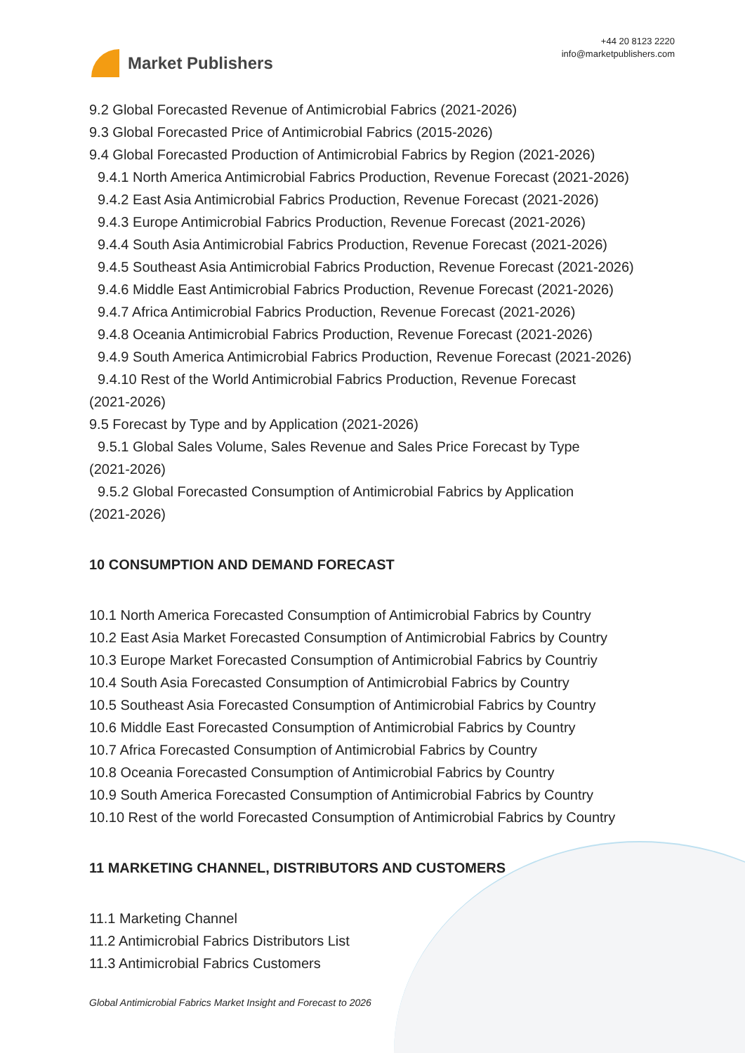Market Publishers
+44 20 8123 2220
info@marketpublishers.com
9.2 Global Forecasted Revenue of Antimicrobial Fabrics (2021-2026)
9.3 Global Forecasted Price of Antimicrobial Fabrics (2015-2026)
9.4 Global Forecasted Production of Antimicrobial Fabrics by Region (2021-2026)
9.4.1 North America Antimicrobial Fabrics Production, Revenue Forecast (2021-2026)
9.4.2 East Asia Antimicrobial Fabrics Production, Revenue Forecast (2021-2026)
9.4.3 Europe Antimicrobial Fabrics Production, Revenue Forecast (2021-2026)
9.4.4 South Asia Antimicrobial Fabrics Production, Revenue Forecast (2021-2026)
9.4.5 Southeast Asia Antimicrobial Fabrics Production, Revenue Forecast (2021-2026)
9.4.6 Middle East Antimicrobial Fabrics Production, Revenue Forecast (2021-2026)
9.4.7 Africa Antimicrobial Fabrics Production, Revenue Forecast (2021-2026)
9.4.8 Oceania Antimicrobial Fabrics Production, Revenue Forecast (2021-2026)
9.4.9 South America Antimicrobial Fabrics Production, Revenue Forecast (2021-2026)
9.4.10 Rest of the World Antimicrobial Fabrics Production, Revenue Forecast
(2021-2026)
9.5 Forecast by Type and by Application (2021-2026)
9.5.1 Global Sales Volume, Sales Revenue and Sales Price Forecast by Type
(2021-2026)
9.5.2 Global Forecasted Consumption of Antimicrobial Fabrics by Application
(2021-2026)
10 CONSUMPTION AND DEMAND FORECAST
10.1 North America Forecasted Consumption of Antimicrobial Fabrics by Country
10.2 East Asia Market Forecasted Consumption of Antimicrobial Fabrics by Country
10.3 Europe Market Forecasted Consumption of Antimicrobial Fabrics by Countriy
10.4 South Asia Forecasted Consumption of Antimicrobial Fabrics by Country
10.5 Southeast Asia Forecasted Consumption of Antimicrobial Fabrics by Country
10.6 Middle East Forecasted Consumption of Antimicrobial Fabrics by Country
10.7 Africa Forecasted Consumption of Antimicrobial Fabrics by Country
10.8 Oceania Forecasted Consumption of Antimicrobial Fabrics by Country
10.9 South America Forecasted Consumption of Antimicrobial Fabrics by Country
10.10 Rest of the world Forecasted Consumption of Antimicrobial Fabrics by Country
11 MARKETING CHANNEL, DISTRIBUTORS AND CUSTOMERS
11.1 Marketing Channel
11.2 Antimicrobial Fabrics Distributors List
11.3 Antimicrobial Fabrics Customers
Global Antimicrobial Fabrics Market Insight and Forecast to 2026